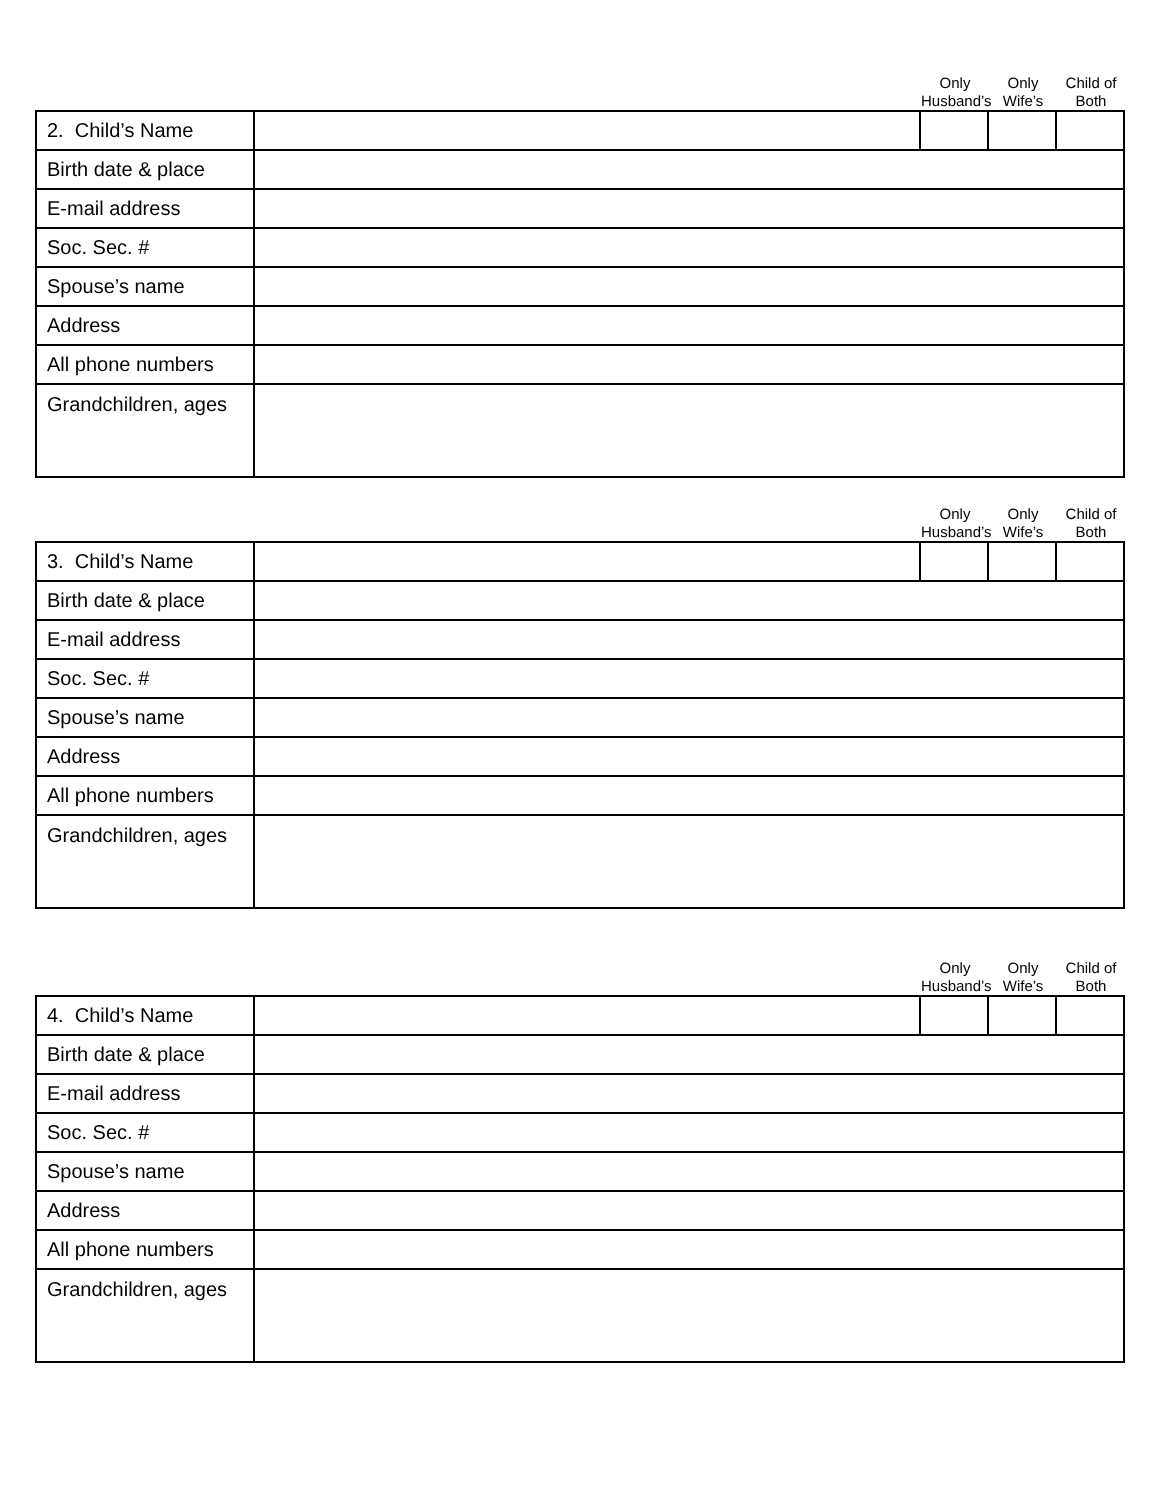Only
Husband’s
Only
Wife’s
Child of
Both
| 2. Child’s Name | | | | |
| Birth date & place | | | | |
| E-mail address | | | | |
| Soc. Sec. # | | | | |
| Spouse’s name | | | | |
| Address | | | | |
| All phone numbers | | | | |
| Grandchildren, ages | | | | |
Only
Husband’s
Only
Wife’s
Child of
Both
| 3. Child’s Name | | | | |
| Birth date & place | | | | |
| E-mail address | | | | |
| Soc. Sec. # | | | | |
| Spouse’s name | | | | |
| Address | | | | |
| All phone numbers | | | | |
| Grandchildren, ages | | | | |
Only
Husband’s
Only
Wife’s
Child of
Both
| 4. Child’s Name | | | | |
| Birth date & place | | | | |
| E-mail address | | | | |
| Soc. Sec. # | | | | |
| Spouse’s name | | | | |
| Address | | | | |
| All phone numbers | | | | |
| Grandchildren, ages | | | | |